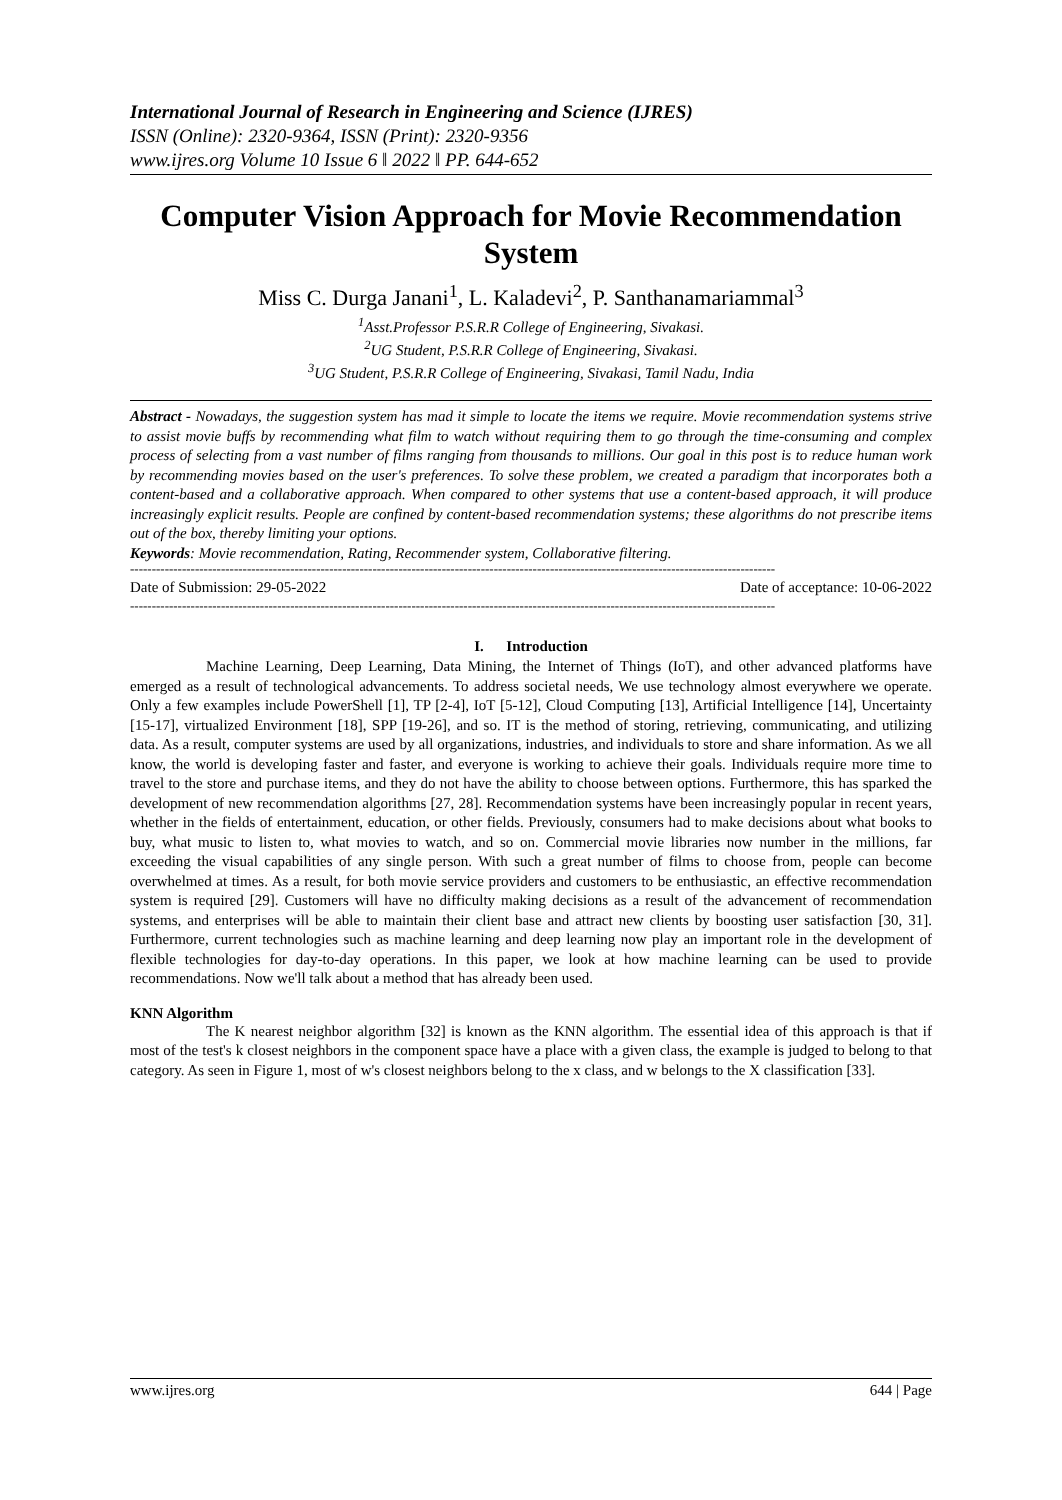International Journal of Research in Engineering and Science (IJRES)
ISSN (Online): 2320-9364, ISSN (Print): 2320-9356
www.ijres.org Volume 10 Issue 6 ǁ 2022 ǁ PP. 644-652
Computer Vision Approach for Movie Recommendation System
Miss C. Durga Janani<sup>1</sup>, L. Kaladevi<sup>2</sup>, P. Santhanamariammal<sup>3</sup>
<sup>1</sup> Asst.Professor P.S.R.R College of Engineering, Sivakasi.
<sup>2</sup> UG Student, P.S.R.R College of Engineering, Sivakasi.
<sup>3</sup> UG Student, P.S.R.R College of Engineering, Sivakasi, Tamil Nadu, India
Abstract - Nowadays, the suggestion system has mad it simple to locate the items we require. Movie recommendation systems strive to assist movie buffs by recommending what film to watch without requiring them to go through the time-consuming and complex process of selecting from a vast number of films ranging from thousands to millions. Our goal in this post is to reduce human work by recommending movies based on the user's preferences. To solve these problem, we created a paradigm that incorporates both a content-based and a collaborative approach. When compared to other systems that use a content-based approach, it will produce increasingly explicit results. People are confined by content-based recommendation systems; these algorithms do not prescribe items out of the box, thereby limiting your options.
Keywords: Movie recommendation, Rating, Recommender system, Collaborative filtering.
-----------------------------------------------------------------------------------------------------------------------------------------------------
Date of Submission: 29-05-2022 Date of acceptance: 10-06-2022
-----------------------------------------------------------------------------------------------------------------------------------------------------
I. Introduction
Machine Learning, Deep Learning, Data Mining, the Internet of Things (IoT), and other advanced platforms have emerged as a result of technological advancements. To address societal needs, We use technology almost everywhere we operate. Only a few examples include PowerShell [1], TP [2-4], IoT [5-12], Cloud Computing [13], Artificial Intelligence [14], Uncertainty [15-17], virtualized Environment [18], SPP [19-26], and so. IT is the method of storing, retrieving, communicating, and utilizing data. As a result, computer systems are used by all organizations, industries, and individuals to store and share information. As we all know, the world is developing faster and faster, and everyone is working to achieve their goals. Individuals require more time to travel to the store and purchase items, and they do not have the ability to choose between options. Furthermore, this has sparked the development of new recommendation algorithms [27, 28]. Recommendation systems have been increasingly popular in recent years, whether in the fields of entertainment, education, or other fields. Previously, consumers had to make decisions about what books to buy, what music to listen to, what movies to watch, and so on. Commercial movie libraries now number in the millions, far exceeding the visual capabilities of any single person. With such a great number of films to choose from, people can become overwhelmed at times. As a result, for both movie service providers and customers to be enthusiastic, an effective recommendation system is required [29]. Customers will have no difficulty making decisions as a result of the advancement of recommendation systems, and enterprises will be able to maintain their client base and attract new clients by boosting user satisfaction [30, 31]. Furthermore, current technologies such as machine learning and deep learning now play an important role in the development of flexible technologies for day-to-day operations. In this paper, we look at how machine learning can be used to provide recommendations. Now we'll talk about a method that has already been used.
KNN Algorithm
The K nearest neighbor algorithm [32] is known as the KNN algorithm. The essential idea of this approach is that if most of the test's k closest neighbors in the component space have a place with a given class, the example is judged to belong to that category. As seen in Figure 1, most of w's closest neighbors belong to the x class, and w belongs to the X classification [33].
www.ijres.org 644 | Page